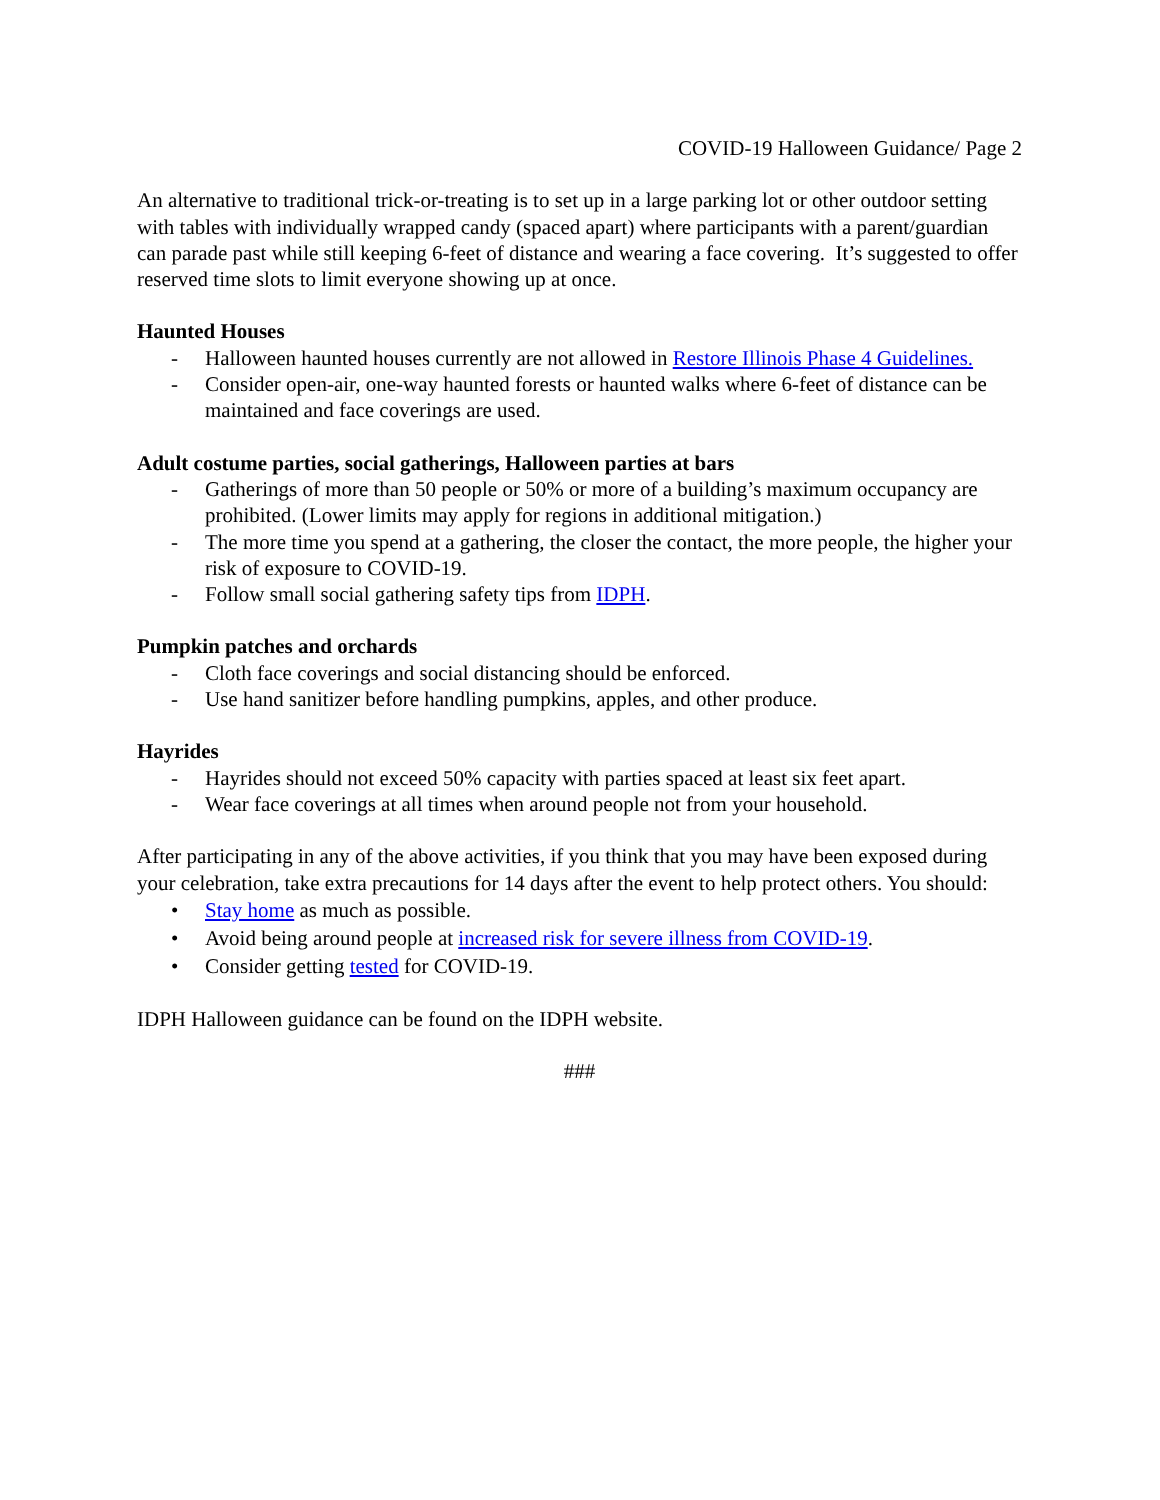COVID-19 Halloween Guidance/ Page 2
An alternative to traditional trick-or-treating is to set up in a large parking lot or other outdoor setting with tables with individually wrapped candy (spaced apart) where participants with a parent/guardian can parade past while still keeping 6-feet of distance and wearing a face covering. It’s suggested to offer reserved time slots to limit everyone showing up at once.
Haunted Houses
- Halloween haunted houses currently are not allowed in Restore Illinois Phase 4 Guidelines.
- Consider open-air, one-way haunted forests or haunted walks where 6-feet of distance can be maintained and face coverings are used.
Adult costume parties, social gatherings, Halloween parties at bars
- Gatherings of more than 50 people or 50% or more of a building’s maximum occupancy are prohibited. (Lower limits may apply for regions in additional mitigation.)
- The more time you spend at a gathering, the closer the contact, the more people, the higher your risk of exposure to COVID-19.
- Follow small social gathering safety tips from IDPH.
Pumpkin patches and orchards
- Cloth face coverings and social distancing should be enforced.
- Use hand sanitizer before handling pumpkins, apples, and other produce.
Hayrides
- Hayrides should not exceed 50% capacity with parties spaced at least six feet apart.
- Wear face coverings at all times when around people not from your household.
After participating in any of the above activities, if you think that you may have been exposed during your celebration, take extra precautions for 14 days after the event to help protect others. You should:
• Stay home as much as possible.
• Avoid being around people at increased risk for severe illness from COVID-19.
• Consider getting tested for COVID-19.
IDPH Halloween guidance can be found on the IDPH website.
###